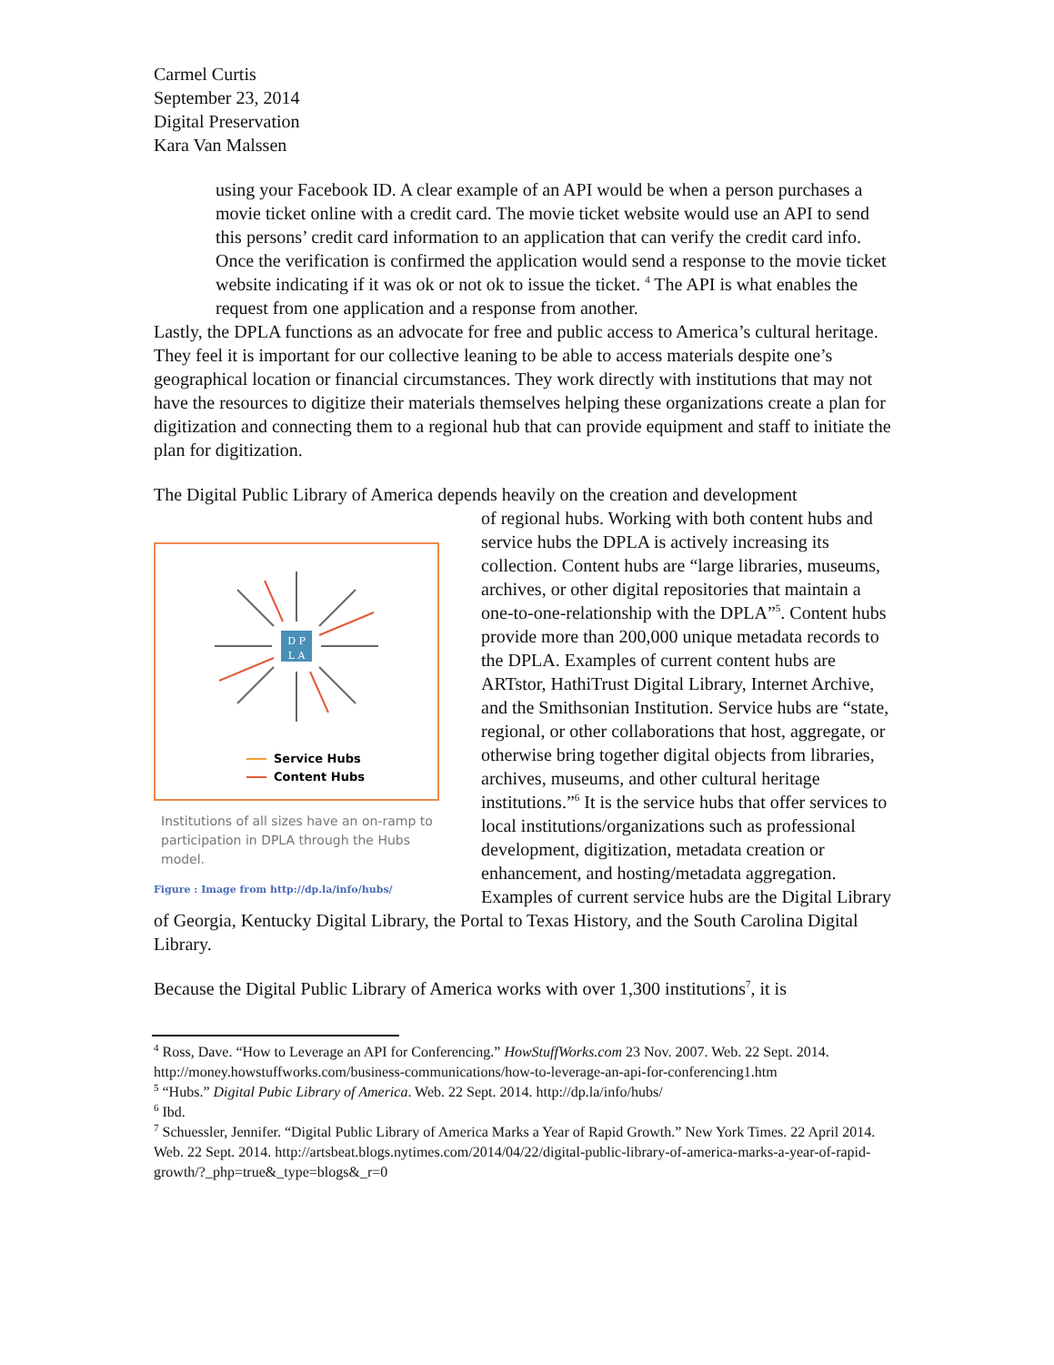Carmel Curtis
September 23, 2014
Digital Preservation
Kara Van Malssen
using your Facebook ID. A clear example of an API would be when a person purchases a movie ticket online with a credit card. The movie ticket website would use an API to send this persons’ credit card information to an application that can verify the credit card info. Once the verification is confirmed the application would send a response to the movie ticket website indicating if it was ok or not ok to issue the ticket. <sup>4</sup> The API is what enables the request from one application and a response from another.
Lastly, the DPLA functions as an advocate for free and public access to America’s cultural heritage. They feel it is important for our collective leaning to be able to access materials despite one’s geographical location or financial circumstances. They work directly with institutions that may not have the resources to digitize their materials themselves helping these organizations create a plan for digitization and connecting them to a regional hub that can provide equipment and staff to initiate the plan for digitization.
The Digital Public Library of America depends heavily on the creation and development
D P
L A
Service Hubs
Content Hubs
Institutions of all sizes have an on-ramp to participation in DPLA through the Hubs model.
Figure : Image from http://dp.la/info/hubs/
of regional hubs. Working with both content hubs and service hubs the DPLA is actively increasing its collection. Content hubs are “large libraries, museums, archives, or other digital repositories that maintain a one-to-one-relationship with the DPLA”<sup>5</sup>. Content hubs provide more than 200,000 unique metadata records to the DPLA. Examples of current content hubs are ARTstor, HathiTrust Digital Library, Internet Archive, and the Smithsonian Institution. Service hubs are “state, regional, or other collaborations that host, aggregate, or otherwise bring together digital objects from libraries, archives, museums, and other cultural heritage institutions.”<sup>6</sup> It is the service hubs that offer services to local institutions/organizations such as professional development, digitization, metadata creation or enhancement, and hosting/metadata aggregation. Examples of current service hubs are the Digital Library of Georgia, Kentucky Digital Library, the Portal to Texas History, and the South Carolina Digital Library.
Because the Digital Public Library of America works with over 1,300 institutions<sup>7</sup>, it is
<sup>4</sup> Ross, Dave. “How to Leverage an API for Conferencing.” HowStuffWorks.com 23 Nov. 2007. Web. 22 Sept. 2014. http://money.howstuffworks.com/business-communications/how-to-leverage-an-api-for-conferencing1.htm
<sup>5</sup> “Hubs.” Digital Pubic Library of America. Web. 22 Sept. 2014. http://dp.la/info/hubs/
<sup>6</sup> Ibd.
<sup>7</sup> Schuessler, Jennifer. “Digital Public Library of America Marks a Year of Rapid Growth.” New York Times. 22 April 2014. Web. 22 Sept. 2014. http://artsbeat.blogs.nytimes.com/2014/04/22/digital-public-library-of-america-marks-a-year-of-rapid-growth/?_php=true&_type=blogs&_r=0